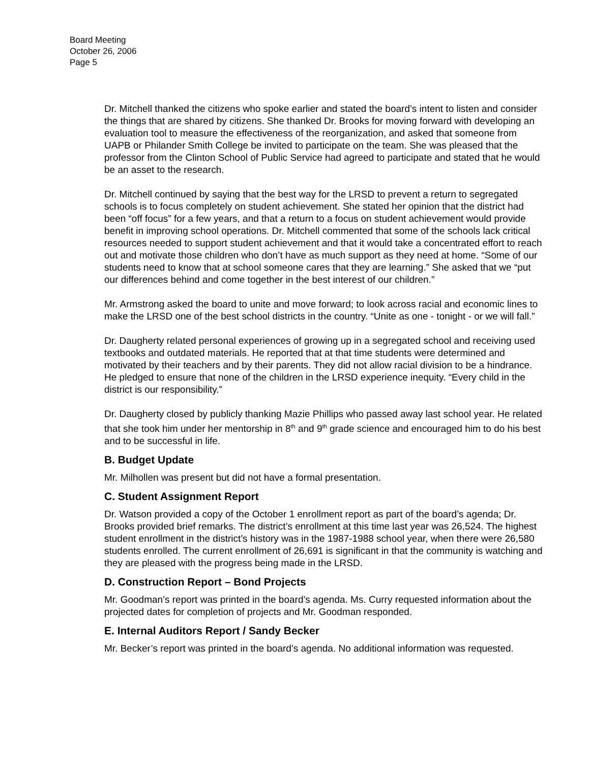Board Meeting
October 26, 2006
Page 5
Dr. Mitchell thanked the citizens who spoke earlier and stated the board’s intent to listen and consider the things that are shared by citizens. She thanked Dr. Brooks for moving forward with developing an evaluation tool to measure the effectiveness of the reorganization, and asked that someone from UAPB or Philander Smith College be invited to participate on the team. She was pleased that the professor from the Clinton School of Public Service had agreed to participate and stated that he would be an asset to the research.
Dr. Mitchell continued by saying that the best way for the LRSD to prevent a return to segregated schools is to focus completely on student achievement. She stated her opinion that the district had been “off focus” for a few years, and that a return to a focus on student achievement would provide benefit in improving school operations. Dr. Mitchell commented that some of the schools lack critical resources needed to support student achievement and that it would take a concentrated effort to reach out and motivate those children who don’t have as much support as they need at home. “Some of our students need to know that at school someone cares that they are learning.” She asked that we “put our differences behind and come together in the best interest of our children.”
Mr. Armstrong asked the board to unite and move forward; to look across racial and economic lines to make the LRSD one of the best school districts in the country. “Unite as one - tonight - or we will fall.”
Dr. Daugherty related personal experiences of growing up in a segregated school and receiving used textbooks and outdated materials. He reported that at that time students were determined and motivated by their teachers and by their parents. They did not allow racial division to be a hindrance. He pledged to ensure that none of the children in the LRSD experience inequity. “Every child in the district is our responsibility.”
Dr. Daugherty closed by publicly thanking Mazie Phillips who passed away last school year. He related that she took him under her mentorship in 8<sup>th</sup> and 9<sup>th</sup> grade science and encouraged him to do his best and to be successful in life.
B. Budget Update
Mr. Milhollen was present but did not have a formal presentation.
C. Student Assignment Report
Dr. Watson provided a copy of the October 1 enrollment report as part of the board’s agenda; Dr. Brooks provided brief remarks. The district’s enrollment at this time last year was 26,524. The highest student enrollment in the district’s history was in the 1987-1988 school year, when there were 26,580 students enrolled. The current enrollment of 26,691 is significant in that the community is watching and they are pleased with the progress being made in the LRSD.
D. Construction Report – Bond Projects
Mr. Goodman’s report was printed in the board’s agenda. Ms. Curry requested information about the projected dates for completion of projects and Mr. Goodman responded.
E. Internal Auditors Report / Sandy Becker
Mr. Becker’s report was printed in the board’s agenda. No additional information was requested.